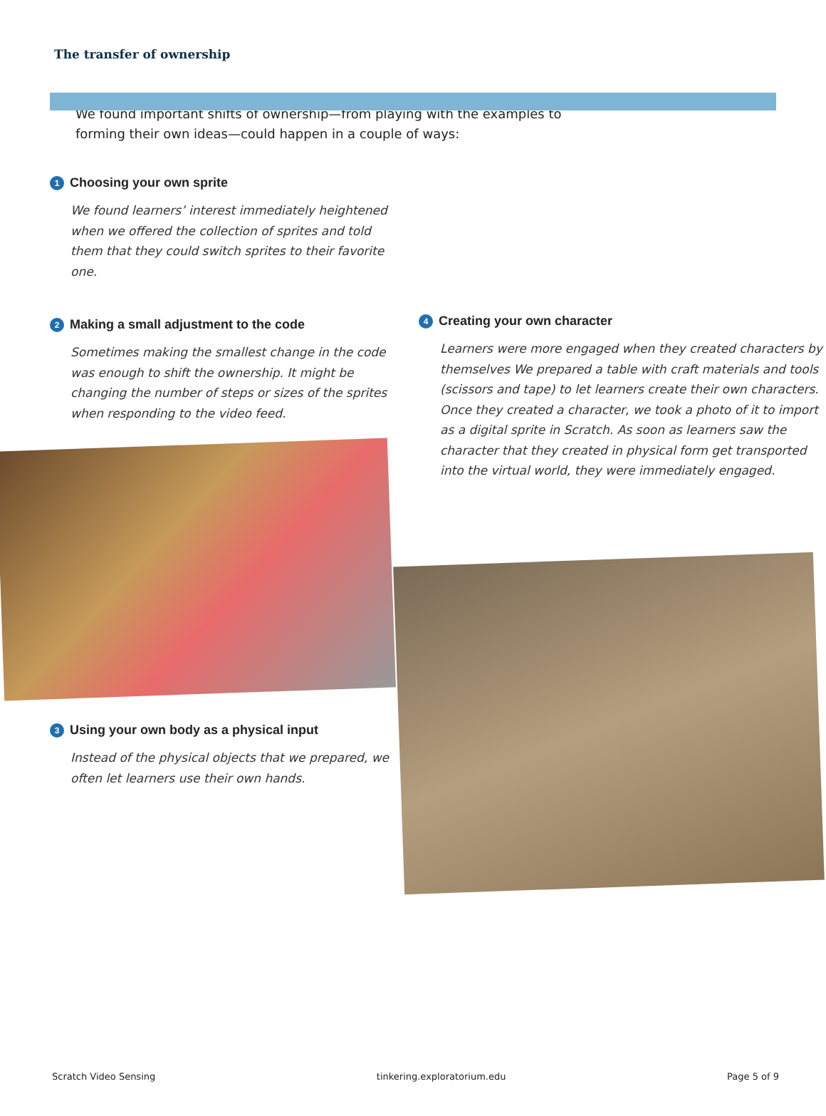The transfer of ownership
We found important shifts of ownership—from playing with the examples to forming their own ideas—could happen in a couple of ways:
1 Choosing your own sprite
We found learners’ interest immediately heightened when we offered the collection of sprites and told them that they could switch sprites to their favorite one.
2 Making a small adjustment to the code
Sometimes making the smallest change in the code was enough to shift the ownership. It might be changing the number of steps or sizes of the sprites when responding to the video feed.
3 Using your own body as a physical input
Instead of the physical objects that we prepared, we often let learners use their own hands.
4 Creating your own character
Learners were more engaged when they created characters by themselves We prepared a table with craft materials and tools (scissors and tape) to let learners create their own characters. Once they created a character, we took a photo of it to import as a digital sprite in Scratch. As soon as learners saw the character that they created in physical form get transported into the virtual world, they were immediately engaged.
Scratch Video Sensing tinkering.exploratorium.edu Page 5 of 9